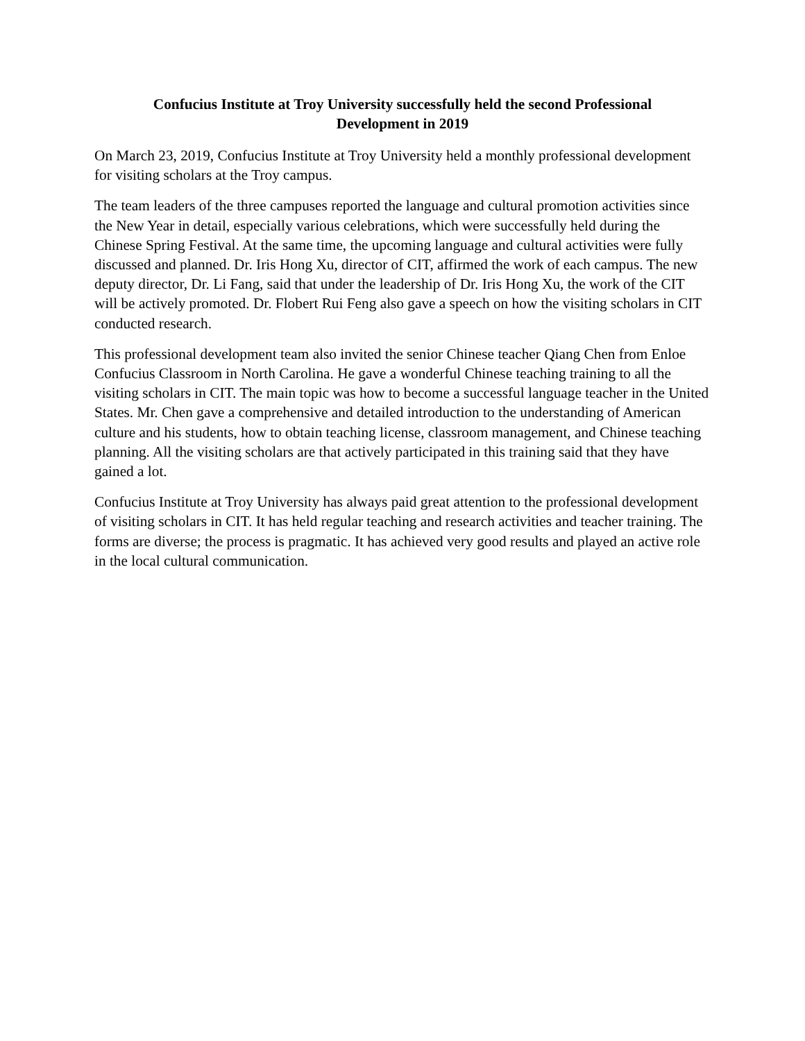Confucius Institute at Troy University successfully held the second Professional
Development in 2019
On March 23, 2019, Confucius Institute at Troy University held a monthly professional development for visiting scholars at the Troy campus.
The team leaders of the three campuses reported the language and cultural promotion activities since the New Year in detail, especially various celebrations, which were successfully held during the Chinese Spring Festival. At the same time, the upcoming language and cultural activities were fully discussed and planned. Dr. Iris Hong Xu, director of CIT, affirmed the work of each campus. The new deputy director, Dr. Li Fang, said that under the leadership of Dr. Iris Hong Xu, the work of the CIT will be actively promoted. Dr. Flobert Rui Feng also gave a speech on how the visiting scholars in CIT conducted research.
This professional development team also invited the senior Chinese teacher Qiang Chen from Enloe Confucius Classroom in North Carolina. He gave a wonderful Chinese teaching training to all the visiting scholars in CIT. The main topic was how to become a successful language teacher in the United States. Mr. Chen gave a comprehensive and detailed introduction to the understanding of American culture and his students, how to obtain teaching license, classroom management, and Chinese teaching planning. All the visiting scholars are that actively participated in this training said that they have gained a lot.
Confucius Institute at Troy University has always paid great attention to the professional development of visiting scholars in CIT. It has held regular teaching and research activities and teacher training. The forms are diverse; the process is pragmatic. It has achieved very good results and played an active role in the local cultural communication.